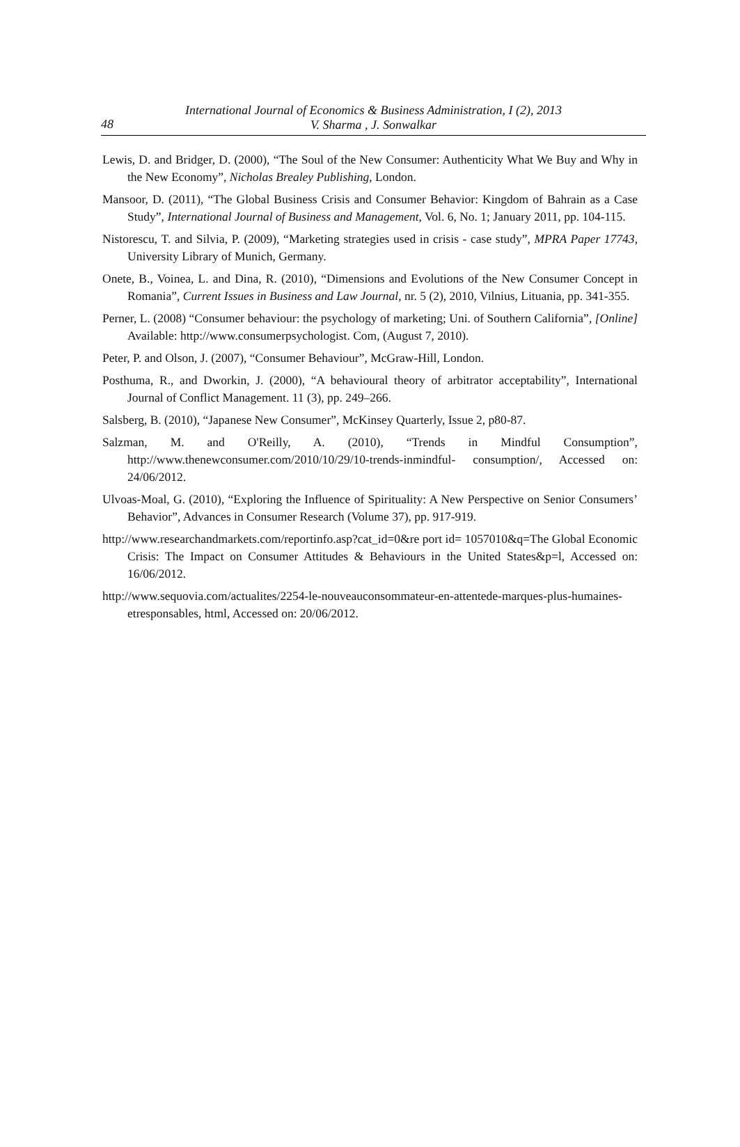48
International Journal of Economics & Business Administration, I (2), 2013
V. Sharma , J. Sonwalkar
Lewis, D. and Bridger, D. (2000), “The Soul of the New Consumer: Authenticity What We Buy and Why in the New Economy”, Nicholas Brealey Publishing, London.
Mansoor, D. (2011), “The Global Business Crisis and Consumer Behavior: Kingdom of Bahrain as a Case Study”, International Journal of Business and Management, Vol. 6, No. 1; January 2011, pp. 104-115.
Nistorescu, T. and Silvia, P. (2009), “Marketing strategies used in crisis - case study”, MPRA Paper 17743, University Library of Munich, Germany.
Onete, B., Voinea, L. and Dina, R. (2010), “Dimensions and Evolutions of the New Consumer Concept in Romania”, Current Issues in Business and Law Journal, nr. 5 (2), 2010, Vilnius, Lituania, pp. 341-355.
Perner, L. (2008) “Consumer behaviour: the psychology of marketing; Uni. of Southern California”, [Online] Available: http://www.consumerpsychologist. Com, (August 7, 2010).
Peter, P. and Olson, J. (2007), “Consumer Behaviour”, McGraw-Hill, London.
Posthuma, R., and Dworkin, J. (2000), “A behavioural theory of arbitrator acceptability”, International Journal of Conflict Management. 11 (3), pp. 249–266.
Salsberg, B. (2010), “Japanese New Consumer”, McKinsey Quarterly, Issue 2, p80-87.
Salzman, M. and O'Reilly, A. (2010), “Trends in Mindful Consumption”, http://www.thenewconsumer.com/2010/10/29/10-trends-inmindful- consumption/, Accessed on: 24/06/2012.
Ulvoas-Moal, G. (2010), “Exploring the Influence of Spirituality: A New Perspective on Senior Consumers’ Behavior”, Advances in Consumer Research (Volume 37), pp. 917-919.
http://www.researchandmarkets.com/reportinfo.asp?cat_id=0&re port id= 1057010&q=The Global Economic Crisis: The Impact on Consumer Attitudes & Behaviours in the United States&p=l, Accessed on: 16/06/2012.
http://www.sequovia.com/actualites/2254-le-nouveauconsommateur-en-attentede-marques-plus-humaines-etresponsables, html, Accessed on: 20/06/2012.